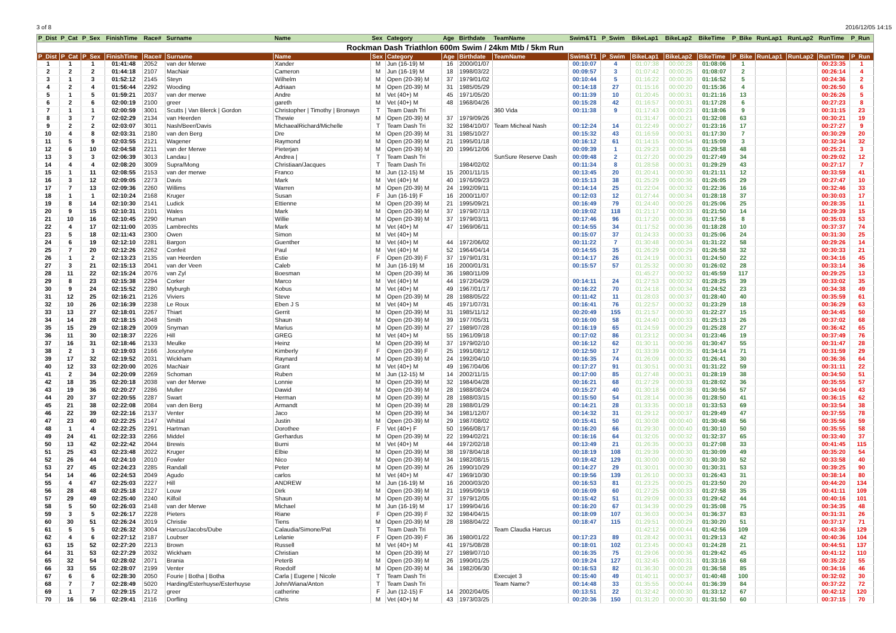3 of 8 2016/12/05 14:15
| P_Dist | P_Cat | P_Sex | FinishTime | Race# | Surname | Name | Sex | Category | Age | Birthdate | TeamName | Swim&T1 | P_Swim | BikeLap1 | BikeLap2 | BikeTime | P_Bike | RunLap1 | RunLap2 | RunTime | P_Run |
| --- | --- | --- | --- | --- | --- | --- | --- | --- | --- | --- | --- | --- | --- | --- | --- | --- | --- | --- | --- | --- | --- |
| Rockman Dash Triathlon 600m Swim / 24km Mtb / 5km Run | | | | | | | | | | | | | | | | | | | | | |
| P_Dist | P_Cat | P_Sex | FinishTime | Race# | Surname | Name | Sex | Category | Age | Birthdate | TeamName | Swim&T1 | P_Swim | BikeLap1 | BikeLap2 | BikeTime | P_Bike | RunLap1 | RunLap2 | RunTime | P_Run |
| 1 | 1 | 1 | 01:41:48 | 2052 | van der Merwe | Xander | M | Jun (16-19) M | 16 | 2000/01/07 | | 00:10:07 | 4 | 01:07:38 | 00:00:28 | 01:08:06 | 1 | | | 00:23:35 | 1 |
| 2 | 2 | 2 | 01:44:18 | 2107 | MacNair | Cameron | M | Jun (16-19) M | 18 | 1998/03/22 | | 00:09:57 | 3 | 01:07:42 | 00:00:25 | 01:08:07 | 2 | | | 00:26:14 | 4 |
| 3 | 1 | 3 | 01:52:12 | 2145 | Steyn | Wilhelm | M | Open (20-39) M | 37 | 1979/01/02 | | 00:10:44 | 5 | 01:16:22 | 00:00:30 | 01:16:52 | 5 | | | 00:24:36 | 2 |
| 4 | 2 | 4 | 01:56:44 | 2292 | Wooding | Adriaan | M | Open (20-39) M | 31 | 1985/05/29 | | 00:14:18 | 27 | 01:15:16 | 00:00:20 | 01:15:36 | 4 | | | 00:26:50 | 6 |
| 5 | 1 | 5 | 01:59:21 | 2037 | van der merwe | Andre | M | Vet (40+) M | 45 | 1971/05/20 | | 00:11:39 | 10 | 01:20:45 | 00:00:31 | 01:21:16 | 13 | | | 00:26:26 | 5 |
| 6 | 2 | 6 | 02:00:19 | 2100 | greer | gareth | M | Vet (40+) M | 48 | 1968/04/26 | | 00:15:28 | 42 | 01:16:57 | 00:00:31 | 01:17:28 | 6 | | | 00:27:23 | 8 |
| 7 | 1 | 1 | 02:00:59 | 3001 | Scutts / Van Blerck / Gordon | Christopher / Timothy / Bronwyn | T | Team Dash Tri | | | 360 Vida | 00:11:38 | 9 | 01:17:43 | 00:00:23 | 01:18:06 | 9 | | | 00:31:15 | 23 |
| 8 | 3 | 7 | 02:02:29 | 2134 | van Heerden | Thewie | M | Open (20-39) M | 37 | 1979/09/26 | | | | 01:31:47 | 00:00:21 | 01:32:08 | 63 | | | 00:30:21 | 19 |
| 9 | 2 | 2 | 02:03:07 | 3011 | Nash/Beer/Davis | MichaealRichard/Michelle | T | Team Dash Tri | 32 | 1984/10/07 | Team Micheal Nash | 00:12:24 | 14 | 01:22:49 | 00:00:27 | 01:23:16 | 17 | | | 00:27:27 | 9 |
| 10 | 4 | 8 | 02:03:31 | 2180 | van den Berg | Dre | M | Open (20-39) M | 31 | 1985/10/27 | | 00:15:32 | 43 | 01:16:59 | 00:00:31 | 01:17:30 | 7 | | | 00:30:29 | 20 |
| 11 | 5 | 9 | 02:03:55 | 2121 | Wagener | Raymond | M | Open (20-39) M | 21 | 1995/01/18 | | 00:16:12 | 61 | 01:14:15 | 00:00:54 | 01:15:09 | 3 | | | 00:32:34 | 32 |
| 12 | 6 | 10 | 02:04:58 | 2211 | van der Merwe | Pieterjan | M | Open (20-39) M | 20 | 1996/12/06 | | 00:09:39 | 1 | 01:29:23 | 00:00:35 | 01:29:58 | 48 | | | 00:25:21 | 3 |
| 13 | 3 | 3 | 02:06:39 | 3013 | Landau / | Andrea / | T | Team Dash Tri | | | SunSure Reserve Dash | 00:09:48 | 2 | 01:27:20 | 00:00:29 | 01:27:49 | 34 | | | 00:29:02 | 12 |
| 14 | 4 | 4 | 02:08:20 | 3009 | Supra/Mong | Christiaan/Jacques | T | Team Dash Tri | | 1984/02/02 | | 00:11:34 | 8 | 01:28:58 | 00:00:31 | 01:29:29 | 43 | | | 00:27:17 | 7 |
| 15 | 1 | 11 | 02:08:55 | 2153 | van der merwe | Franco | M | Jun (12-15) M | 15 | 2001/11/15 | | 00:13:45 | 20 | 01:20:41 | 00:00:30 | 01:21:11 | 12 | | | 00:33:59 | 41 |
| 16 | 3 | 12 | 02:09:05 | 2273 | Davis | Mark | M | Vet (40+) M | 40 | 1976/09/23 | | 00:15:13 | 38 | 01:25:29 | 00:00:36 | 01:26:05 | 29 | | | 00:27:47 | 10 |
| 17 | 7 | 13 | 02:09:36 | 2260 | Willims | Warren | M | Open (20-39) M | 24 | 1992/09/11 | | 00:14:14 | 25 | 01:22:04 | 00:00:32 | 01:22:36 | 16 | | | 00:32:46 | 33 |
| 18 | 1 | 1 | 02:10:24 | 2168 | Kruger | Susan | F | Jun (16-19) F | 16 | 2000/11/07 | | 00:12:03 | 12 | 01:27:44 | 00:00:34 | 01:28:18 | 37 | | | 00:30:03 | 17 |
| 19 | 8 | 14 | 02:10:30 | 2141 | Ludick | Ettienne | M | Open (20-39) M | 21 | 1995/09/21 | | 00:16:49 | 79 | 01:24:40 | 00:00:26 | 01:25:06 | 25 | | | 00:28:35 | 11 |
| 20 | 9 | 15 | 02:10:31 | 2101 | Wales | Mark | M | Open (20-39) M | 37 | 1979/07/13 | | 00:19:02 | 118 | 01:21:17 | 00:00:33 | 01:21:50 | 14 | | | 00:29:39 | 15 |
| 21 | 10 | 16 | 02:10:45 | 2290 | Human | Willie | M | Open (20-39) M | 37 | 1979/03/11 | | 00:17:46 | 96 | 01:17:20 | 00:00:36 | 01:17:56 | 8 | | | 00:35:03 | 53 |
| 22 | 4 | 17 | 02:11:00 | 2035 | Lambrechts | Mark | M | Vet (40+) M | 47 | 1969/06/11 | | 00:14:55 | 34 | 01:17:52 | 00:00:36 | 01:18:28 | 10 | | | 00:37:37 | 74 |
| 23 | 5 | 18 | 02:11:43 | 2300 | Owen | Simon | M | Vet (40+) M | | | | 00:15:07 | 37 | 01:24:33 | 00:00:33 | 01:25:06 | 24 | | | 00:31:30 | 25 |
| 24 | 6 | 19 | 02:12:10 | 2281 | Bargon | Guenther | M | Vet (40+) M | 44 | 1972/06/02 | | 00:11:22 | 7 | 01:30:48 | 00:00:34 | 01:31:22 | 58 | | | 00:29:26 | 14 |
| 25 | 7 | 20 | 02:12:26 | 2262 | Confeit | Paul | M | Vet (40+) M | 52 | 1964/04/14 | | 00:14:55 | 35 | 01:26:29 | 00:00:29 | 01:26:58 | 32 | | | 00:30:33 | 21 |
| 26 | 1 | 2 | 02:13:23 | 2135 | van Heerden | Estie | F | Open (20-39) F | 37 | 1979/01/31 | | 00:14:17 | 26 | 01:24:19 | 00:00:31 | 01:24:50 | 22 | | | 00:34:16 | 45 |
| 27 | 3 | 21 | 02:15:13 | 2041 | van der Veen | Caleb | M | Jun (16-19) M | 16 | 2000/01/31 | | 00:15:57 | 57 | 01:25:32 | 00:00:30 | 01:26:02 | 28 | | | 00:33:14 | 36 |
| 28 | 11 | 22 | 02:15:24 | 2076 | van Zyl | Boesman | M | Open (20-39) M | 36 | 1980/11/09 | | | | 01:45:27 | 00:00:32 | 01:45:59 | 117 | | | 00:29:25 | 13 |
| 29 | 8 | 23 | 02:15:38 | 2294 | Corker | Marco | M | Vet (40+) M | 44 | 1972/04/29 | | 00:14:11 | 24 | 01:27:53 | 00:00:32 | 01:28:25 | 39 | | | 00:33:02 | 35 |
| 30 | 9 | 24 | 02:15:52 | 2280 | Myburgh | Kobus | M | Vet (40+) M | 49 | 1967/01/17 | | 00:16:22 | 70 | 01:24:18 | 00:00:34 | 01:24:52 | 23 | | | 00:34:38 | 49 |
| 31 | 12 | 25 | 02:16:21 | 2126 | Viviers | Steve | M | Open (20-39) M | 28 | 1988/05/22 | | 00:11:42 | 11 | 01:28:03 | 00:00:37 | 01:28:40 | 40 | | | 00:35:59 | 61 |
| 32 | 10 | 26 | 02:16:39 | 2238 | Le Roux | Eben J S | M | Vet (40+) M | 45 | 1971/07/31 | | 00:16:41 | 76 | 01:22:57 | 00:00:32 | 01:23:29 | 18 | | | 00:36:29 | 63 |
| 33 | 13 | 27 | 02:18:01 | 2267 | Thiart | Gerrit | M | Open (20-39) M | 31 | 1985/11/12 | | 00:20:49 | 155 | 01:21:57 | 00:00:30 | 01:22:27 | 15 | | | 00:34:45 | 50 |
| 34 | 14 | 28 | 02:18:15 | 2048 | Smith | Shaun | M | Open (20-39) M | 39 | 1977/05/31 | | 00:16:00 | 58 | 01:24:40 | 00:00:33 | 01:25:13 | 26 | | | 00:37:02 | 68 |
| 35 | 15 | 29 | 02:18:29 | 2009 | Snyman | Marius | M | Open (20-39) M | 27 | 1989/07/28 | | 00:16:19 | 65 | 01:24:59 | 00:00:29 | 01:25:28 | 27 | | | 00:36:42 | 65 |
| 36 | 11 | 30 | 02:18:37 | 2226 | Hill | GREG | M | Vet (40+) M | 55 | 1961/09/18 | | 00:17:02 | 86 | 01:23:12 | 00:00:34 | 01:23:46 | 19 | | | 00:37:49 | 76 |
| 37 | 16 | 31 | 02:18:46 | 2133 | Meulke | Heinz | M | Open (20-39) M | 37 | 1979/02/10 | | 00:16:12 | 62 | 01:30:11 | 00:00:36 | 01:30:47 | 55 | | | 00:31:47 | 28 |
| 38 | 2 | 3 | 02:19:03 | 2166 | Joscelyne | Kimberly | F | Open (20-39) F | 25 | 1991/08/12 | | 00:12:50 | 17 | 01:33:39 | 00:00:35 | 01:34:14 | 71 | | | 00:31:59 | 29 |
| 39 | 17 | 32 | 02:19:52 | 2031 | Wickham | Raynard | M | Open (20-39) M | 24 | 1992/04/10 | | 00:16:35 | 74 | 01:26:09 | 00:00:32 | 01:26:41 | 30 | | | 00:36:36 | 64 |
| 40 | 12 | 33 | 02:20:00 | 2026 | MacNair | Grant | M | Vet (40+) M | 49 | 1967/04/06 | | 00:17:27 | 91 | 01:30:51 | 00:00:31 | 01:31:22 | 59 | | | 00:31:11 | 22 |
| 41 | 2 | 34 | 02:20:09 | 2269 | Schoman | Ruben | M | Jun (12-15) M | 14 | 2002/11/15 | | 00:17:00 | 85 | 01:27:48 | 00:00:31 | 01:28:19 | 38 | | | 00:34:50 | 51 |
| 42 | 18 | 35 | 02:20:18 | 2038 | van der Merwe | Lonnie | M | Open (20-39) M | 32 | 1984/04/28 | | 00:16:21 | 68 | 01:27:29 | 00:00:33 | 01:28:02 | 36 | | | 00:35:55 | 57 |
| 43 | 19 | 36 | 02:20:27 | 2286 | Muller | Dawid | M | Open (20-39) M | 28 | 1988/08/24 | | 00:15:27 | 40 | 01:30:18 | 00:00:38 | 01:30:56 | 57 | | | 00:34:04 | 43 |
| 44 | 20 | 37 | 02:20:55 | 2287 | Swart | Herman | M | Open (20-39) M | 28 | 1988/03/15 | | 00:15:50 | 54 | 01:28:14 | 00:00:36 | 01:28:50 | 41 | | | 00:36:15 | 62 |
| 45 | 21 | 38 | 02:22:08 | 2084 | van den Berg | Armandt | M | Open (20-39) M | 28 | 1988/01/29 | | 00:14:21 | 28 | 01:33:35 | 00:00:18 | 01:33:53 | 69 | | | 00:33:54 | 38 |
| 46 | 22 | 39 | 02:22:16 | 2137 | Venter | Jaco | M | Open (20-39) M | 34 | 1981/12/07 | | 00:14:32 | 31 | 01:29:12 | 00:00:37 | 01:29:49 | 47 | | | 00:37:55 | 78 |
| 47 | 23 | 40 | 02:22:25 | 2147 | Whittal | Justin | M | Open (20-39) M | 29 | 1987/08/02 | | 00:15:41 | 50 | 01:30:08 | 00:00:40 | 01:30:48 | 56 | | | 00:35:56 | 59 |
| 48 | 1 | 4 | 02:22:25 | 2291 | Hartman | Dorothee | F | Vet (40+) F | 50 | 1966/08/17 | | 00:16:20 | 66 | 01:29:30 | 00:00:40 | 01:30:10 | 50 | | | 00:35:55 | 58 |
| 49 | 24 | 41 | 02:22:33 | 2266 | Middel | Gerhardus | M | Open (20-39) M | 22 | 1994/02/21 | | 00:16:16 | 64 | 01:32:05 | 00:00:32 | 01:32:37 | 65 | | | 00:33:40 | 37 |
| 50 | 13 | 42 | 02:22:42 | 2044 | Brewis | Burni | M | Vet (40+) M | 44 | 1972/02/18 | | 00:13:49 | 21 | 01:26:35 | 00:00:33 | 01:27:08 | 33 | | | 00:41:45 | 115 |
| 51 | 25 | 43 | 02:23:48 | 2022 | Kruger | Elbie | M | Open (20-39) M | 38 | 1978/04/18 | | 00:18:19 | 108 | 01:29:39 | 00:00:30 | 01:30:09 | 49 | | | 00:35:20 | 54 |
| 52 | 26 | 44 | 02:24:10 | 2010 | Fowler | Nico | M | Open (20-39) M | 34 | 1982/08/15 | | 00:19:42 | 129 | 01:30:00 | 00:00:30 | 01:30:30 | 52 | | | 00:33:58 | 40 |
| 53 | 27 | 45 | 02:24:23 | 2285 | Randall | Peter | M | Open (20-39) M | 26 | 1990/10/29 | | 00:14:27 | 29 | 01:30:01 | 00:00:30 | 01:30:31 | 53 | | | 00:39:25 | 90 |
| 54 | 14 | 46 | 02:24:53 | 2049 | Agudo | carlos | M | Vet (40+) M | 47 | 1969/10/30 | | 00:19:56 | 139 | 01:26:10 | 00:00:33 | 01:26:43 | 31 | | | 00:38:14 | 80 |
| 55 | 4 | 47 | 02:25:03 | 2227 | Hill | ANDREW | M | Jun (16-19) M | 16 | 2000/03/20 | | 00:16:53 | 81 | 01:23:25 | 00:00:25 | 01:23:50 | 20 | | | 00:44:20 | 134 |
| 56 | 28 | 48 | 02:25:18 | 2127 | Louw | Dirk | M | Open (20-39) M | 21 | 1995/09/19 | | 00:16:09 | 60 | 01:27:25 | 00:00:33 | 01:27:58 | 35 | | | 00:41:11 | 109 |
| 57 | 29 | 49 | 02:25:40 | 2240 | Kilfoil | Shaun | M | Open (20-39) M | 37 | 1979/12/05 | | 00:15:42 | 51 | 01:29:09 | 00:00:33 | 01:29:42 | 44 | | | 00:40:16 | 101 |
| 58 | 5 | 50 | 02:26:03 | 2148 | van der Merwe | Michael | M | Jun (16-19) M | 17 | 1999/04/16 | | 00:16:20 | 67 | 01:34:39 | 00:00:29 | 01:35:08 | 75 | | | 00:34:35 | 48 |
| 59 | 3 | 5 | 02:26:17 | 2228 | Pieters | Riane | F | Open (20-39) F | 32 | 1984/04/15 | | 00:18:09 | 107 | 01:36:03 | 00:00:34 | 01:36:37 | 83 | | | 00:31:31 | 26 |
| 60 | 30 | 51 | 02:26:24 | 2019 | Christie | Tiens | M | Open (20-39) M | 28 | 1988/04/22 | | 00:18:47 | 115 | 01:29:51 | 00:00:29 | 01:30:20 | 51 | | | 00:37:17 | 71 |
| 61 | 5 | 5 | 02:26:32 | 3004 | Harcus/Jacobs/Dube | Calaudia/Simone/Pat | T | Team Dash Tri | | | Team Claudia Harcus | | | 01:42:12 | 00:00:44 | 01:42:56 | 109 | | | 00:43:36 | 129 |
| 62 | 4 | 6 | 02:27:12 | 2187 | Loubser | Lelanie | F | Open (20-39) F | 36 | 1980/01/22 | | 00:17:23 | 89 | 01:28:42 | 00:00:31 | 01:29:13 | 42 | | | 00:40:36 | 104 |
| 63 | 15 | 52 | 02:27:20 | 2213 | Brown | Russell | M | Vet (40+) M | 41 | 1975/08/28 | | 00:18:01 | 102 | 01:23:45 | 00:00:43 | 01:24:28 | 21 | | | 00:44:51 | 137 |
| 64 | 31 | 53 | 02:27:29 | 2032 | Wickham | Christian | M | Open (20-39) M | 27 | 1989/07/10 | | 00:16:35 | 75 | 01:29:06 | 00:00:36 | 01:29:42 | 45 | | | 00:41:12 | 110 |
| 65 | 32 | 54 | 02:28:02 | 2071 | Brania | PeterB | M | Open (20-39) M | 26 | 1990/01/25 | | 00:19:24 | 127 | 01:32:45 | 00:00:31 | 01:33:16 | 68 | | | 00:35:22 | 55 |
| 66 | 33 | 55 | 02:28:07 | 2199 | Venter | Roedolf | M | Open (20-39) M | 34 | 1982/06/30 | | 00:16:53 | 82 | 01:36:30 | 00:00:28 | 01:36:58 | 85 | | | 00:34:16 | 46 |
| 67 | 6 | 6 | 02:28:30 | 2050 | Fourie / Botha / Botha | Carla / Eugene / Nicole | T | Team Dash Tri | | | Execujet 3 | 00:15:40 | 49 | 01:40:11 | 00:00:37 | 01:40:48 | 100 | | | 00:32:02 | 30 |
| 68 | 7 | 7 | 02:28:49 | 5020 | Harding/Esterhuyse/Esterhuyse | John/Wiana/Anton | T | Team Dash Tri | | | Team Name? | 00:14:48 | 33 | 01:35:55 | 00:00:44 | 01:36:39 | 84 | | | 00:37:22 | 72 |
| 69 | 1 | 7 | 02:29:15 | 2172 | greer | catherine | F | Jun (12-15) F | 14 | 2002/04/05 | | 00:13:51 | 22 | 01:32:42 | 00:00:30 | 01:33:12 | 67 | | | 00:42:12 | 120 |
| 70 | 16 | 56 | 02:29:41 | 2116 | Dorfling | Chris | M | Vet (40+) M | 43 | 1973/03/25 | | 00:20:36 | 150 | 01:31:20 | 00:00:30 | 01:31:50 | 60 | | | 00:37:15 | 70 |